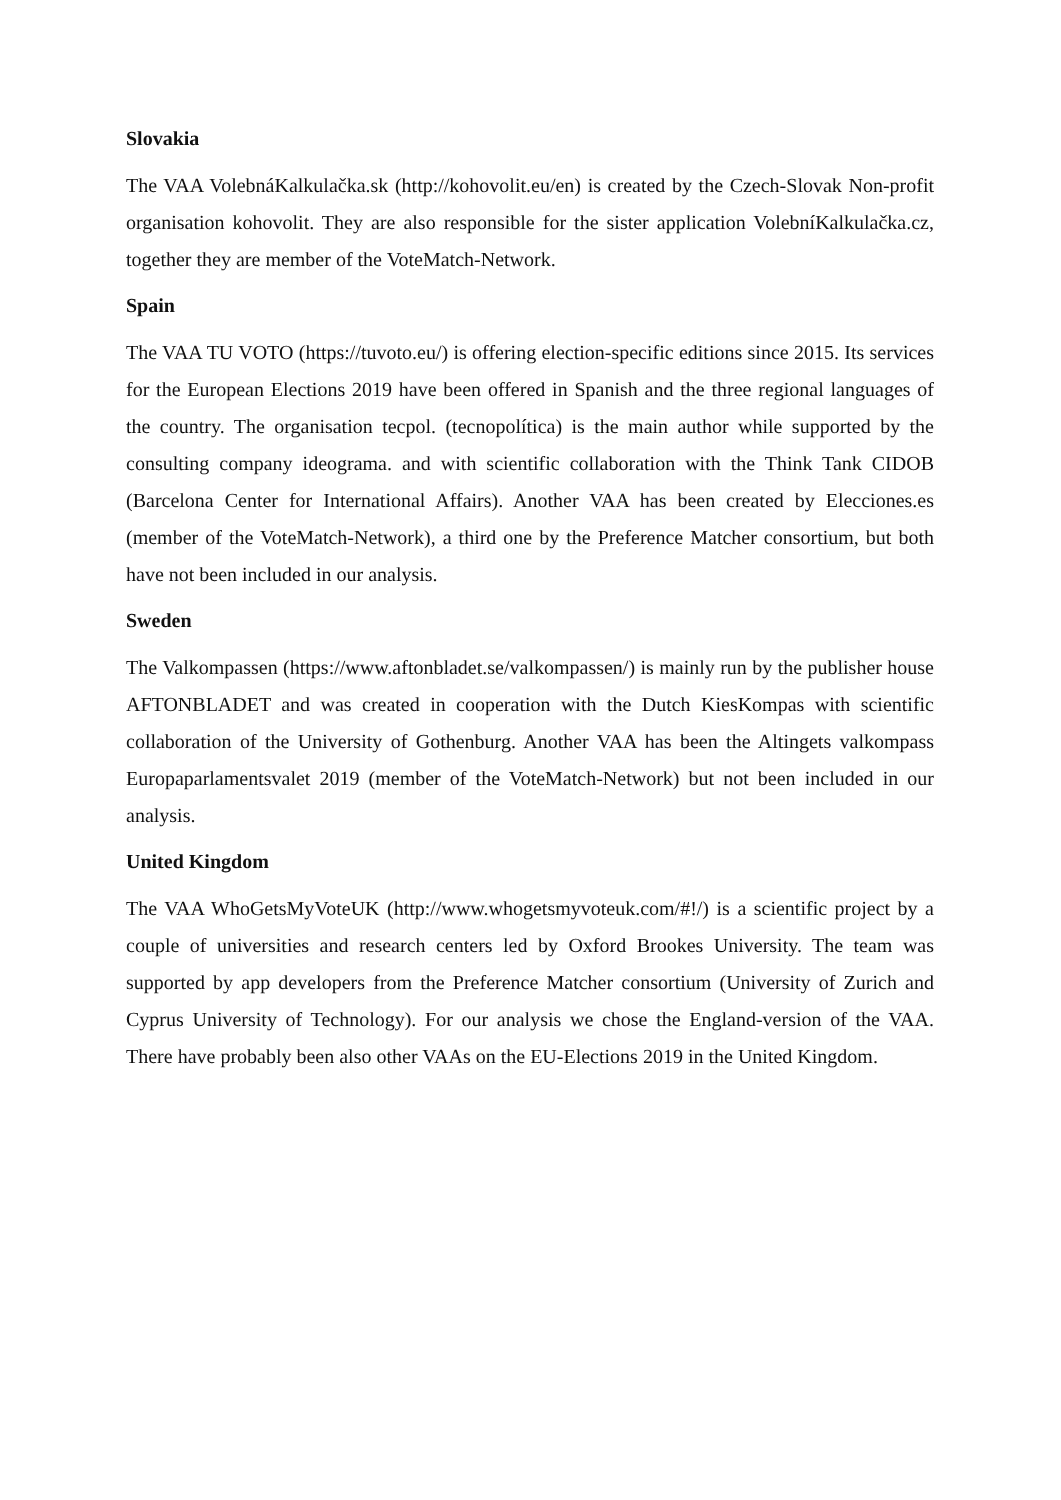Slovakia
The VAA VolebnáKalkulačka.sk (http://kohovolit.eu/en) is created by the Czech-Slovak Non-profit organisation kohovolit. They are also responsible for the sister application VolebníKalkulačka.cz, together they are member of the VoteMatch-Network.
Spain
The VAA TU VOTO (https://tuvoto.eu/) is offering election-specific editions since 2015. Its services for the European Elections 2019 have been offered in Spanish and the three regional languages of the country. The organisation tecpol. (tecnopolítica) is the main author while supported by the consulting company ideograma. and with scientific collaboration with the Think Tank CIDOB (Barcelona Center for International Affairs). Another VAA has been created by Elecciones.es (member of the VoteMatch-Network), a third one by the Preference Matcher consortium, but both have not been included in our analysis.
Sweden
The Valkompassen (https://www.aftonbladet.se/valkompassen/) is mainly run by the publisher house AFTONBLADET and was created in cooperation with the Dutch KiesKompas with scientific collaboration of the University of Gothenburg. Another VAA has been the Altingets valkompass Europaparlamentsvalet 2019 (member of the VoteMatch-Network) but not been included in our analysis.
United Kingdom
The VAA WhoGetsMyVoteUK (http://www.whogetsmyvoteuk.com/#!/) is a scientific project by a couple of universities and research centers led by Oxford Brookes University. The team was supported by app developers from the Preference Matcher consortium (University of Zurich and Cyprus University of Technology). For our analysis we chose the England-version of the VAA. There have probably been also other VAAs on the EU-Elections 2019 in the United Kingdom.